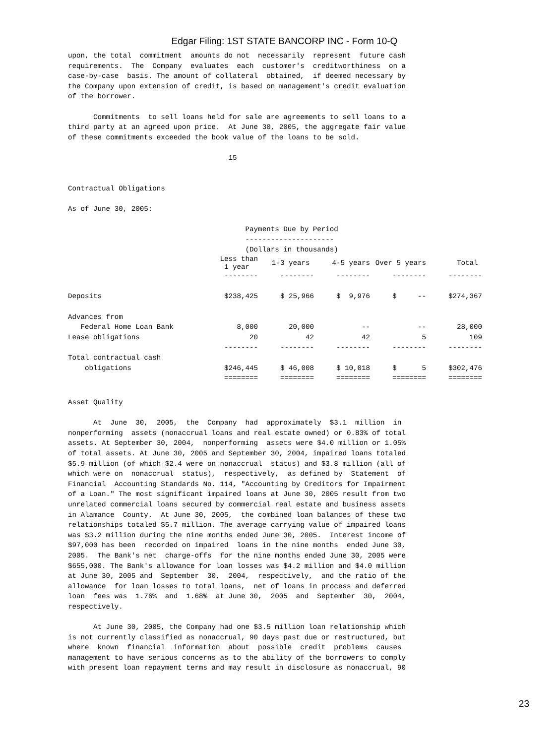Edgar Filing: 1ST STATE BANCORP INC - Form 10-Q
upon, the total commitment amounts do not necessarily represent future cash requirements. The Company evaluates each customer's creditworthiness on a case-by-case basis. The amount of collateral obtained, if deemed necessary by the Company upon extension of credit, is based on management's credit evaluation of the borrower. Commitments to sell loans held for sale are agreements to sell loans to a third party at an agreed upon price. At June 30, 2005, the aggregate fair value of these commitments exceeded the book value of the loans to be sold. 15 Contractual Obligations As of June 30, 2005: Payments Due by Period --------------------- (Dollars in thousands)
| | Less than 1 year | 1-3 years | 4-5 years | Over 5 years | Total |
| | -------- | -------- | -------- | -------- | -------- |
| Deposits | $238,425 | $ 25,966 | $ 9,976 | $ -- | $274,367 |
| Advances from | | | | | |
| Federal Home Loan Bank | 8,000 | 20,000 | -- | -- | 28,000 |
| Lease obligations | 20 | 42 | 42 | 5 | 109 |
| | -------- | -------- | -------- | -------- | -------- |
| Total contractual cash | | | | | |
| obligations | $246,445 | $ 46,008 | $ 10,018 | $ 5 | $302,476 |
| | ======== | ======== | ======== | ======== | ======== |
Asset Quality At June 30, 2005, the Company had approximately $3.1 million in nonperforming assets (nonaccrual loans and real estate owned) or 0.83% of total assets. At September 30, 2004, nonperforming assets were $4.0 million or 1.05% of total assets. At June 30, 2005 and September 30, 2004, impaired loans totaled $5.9 million (of which $2.4 were on nonaccrual status) and $3.8 million (all of which were on nonaccrual status), respectively, as defined by Statement of Financial Accounting Standards No. 114, "Accounting by Creditors for Impairment of a Loan." The most significant impaired loans at June 30, 2005 result from two unrelated commercial loans secured by commercial real estate and business assets in Alamance County. At June 30, 2005, the combined loan balances of these two relationships totaled $5.7 million. The average carrying value of impaired loans was $3.2 million during the nine months ended June 30, 2005. Interest income of $97,000 has been recorded on impaired loans in the nine months ended June 30, 2005. The Bank's net charge-offs for the nine months ended June 30, 2005 were $655,000. The Bank's allowance for loan losses was $4.2 million and $4.0 million at June 30, 2005 and September 30, 2004, respectively, and the ratio of the allowance for loan losses to total loans, net of loans in process and deferred loan fees was 1.76% and 1.68% at June 30, 2005 and September 30, 2004, respectively. At June 30, 2005, the Company had one $3.5 million loan relationship which is not currently classified as nonaccrual, 90 days past due or restructured, but where known financial information about possible credit problems causes management to have serious concerns as to the ability of the borrowers to comply with present loan repayment terms and may result in disclosure as nonaccrual, 90
23